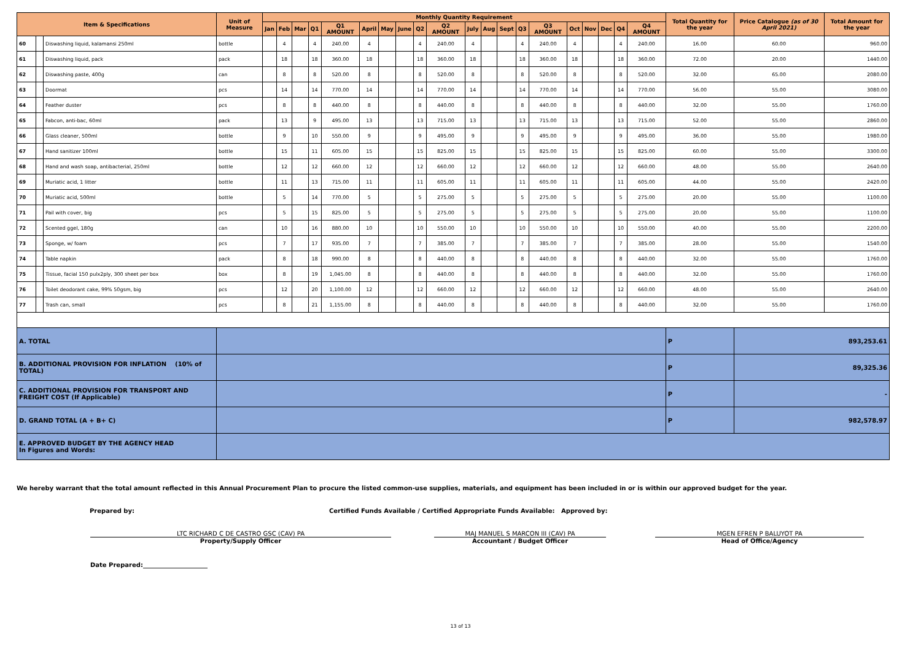| Item & Specifications | | | Unit of Measure | Monthly Quantity Requirement | | | | | | | | | | | | | | | | | | | | Total Quantity for the year | Price Catalogue (as of 30 April 2021) | Total Amount for the year |
| --- | --- | --- | --- | --- | --- | --- | --- | --- | --- | --- | --- | --- | --- | --- | --- | --- | --- | --- | --- | --- | --- | --- | --- | --- | --- | --- |
| | | | | Jan | Feb | Mar | Q1 | Q1 AMOUNT | April | May | June | Q2 | Q2 AMOUNT | July | Aug | Sept | Q3 | Q3 AMOUNT | Oct | Nov | Dec | Q4 | Q4 AMOUNT | | | |
| 60 | | Diswashing liquid, kalamansi 250ml | bottle | | 4 | | 4 | 240.00 | 4 | | | 4 | 240.00 | 4 | | | 4 | 240.00 | 4 | | | 4 | 240.00 | 16.00 | 60.00 | 960.00 |
| 61 | | Diswashing liquid, pack | pack | | 18 | | 18 | 360.00 | 18 | | | 18 | 360.00 | 18 | | | 18 | 360.00 | 18 | | | 18 | 360.00 | 72.00 | 20.00 | 1440.00 |
| 62 | | Diswashing paste, 400g | can | | 8 | | 8 | 520.00 | 8 | | | 8 | 520.00 | 8 | | | 8 | 520.00 | 8 | | | 8 | 520.00 | 32.00 | 65.00 | 2080.00 |
| 63 | | Doormat | pcs | | 14 | | 14 | 770.00 | 14 | | | 14 | 770.00 | 14 | | | 14 | 770.00 | 14 | | | 14 | 770.00 | 56.00 | 55.00 | 3080.00 |
| 64 | | Feather duster | pcs | | 8 | | 8 | 440.00 | 8 | | | 8 | 440.00 | 8 | | | 8 | 440.00 | 8 | | | 8 | 440.00 | 32.00 | 55.00 | 1760.00 |
| 65 | | Fabcon, anti-bac, 60ml | pack | | 13 | | 9 | 495.00 | 13 | | | 13 | 715.00 | 13 | | | 13 | 715.00 | 13 | | | 13 | 715.00 | 52.00 | 55.00 | 2860.00 |
| 66 | | Glass cleaner, 500ml | bottle | | 9 | | 10 | 550.00 | 9 | | | 9 | 495.00 | 9 | | | 9 | 495.00 | 9 | | | 9 | 495.00 | 36.00 | 55.00 | 1980.00 |
| 67 | | Hand sanitizer 100ml | bottle | | 15 | | 11 | 605.00 | 15 | | | 15 | 825.00 | 15 | | | 15 | 825.00 | 15 | | | 15 | 825.00 | 60.00 | 55.00 | 3300.00 |
| 68 | | Hand and wash soap, antibacterial, 250ml | bottle | | 12 | | 12 | 660.00 | 12 | | | 12 | 660.00 | 12 | | | 12 | 660.00 | 12 | | | 12 | 660.00 | 48.00 | 55.00 | 2640.00 |
| 69 | | Muriatic acid, 1 litter | bottle | | 11 | | 13 | 715.00 | 11 | | | 11 | 605.00 | 11 | | | 11 | 605.00 | 11 | | | 11 | 605.00 | 44.00 | 55.00 | 2420.00 |
| 70 | | Muriatic acid, 500ml | bottle | | 5 | | 14 | 770.00 | 5 | | | 5 | 275.00 | 5 | | | 5 | 275.00 | 5 | | | 5 | 275.00 | 20.00 | 55.00 | 1100.00 |
| 71 | | Pail with cover, big | pcs | | 5 | | 15 | 825.00 | 5 | | | 5 | 275.00 | 5 | | | 5 | 275.00 | 5 | | | 5 | 275.00 | 20.00 | 55.00 | 1100.00 |
| 72 | | Scented ggel, 180g | can | | 10 | | 16 | 880.00 | 10 | | | 10 | 550.00 | 10 | | | 10 | 550.00 | 10 | | | 10 | 550.00 | 40.00 | 55.00 | 2200.00 |
| 73 | | Sponge, w/ foam | pcs | | 7 | | 17 | 935.00 | 7 | | | 7 | 385.00 | 7 | | | 7 | 385.00 | 7 | | | 7 | 385.00 | 28.00 | 55.00 | 1540.00 |
| 74 | | Table napkin | pack | | 8 | | 18 | 990.00 | 8 | | | 8 | 440.00 | 8 | | | 8 | 440.00 | 8 | | | 8 | 440.00 | 32.00 | 55.00 | 1760.00 |
| 75 | | Tissue, facial 150 pulx2ply, 300 sheet per box | box | | 8 | | 19 | 1,045.00 | 8 | | | 8 | 440.00 | 8 | | | 8 | 440.00 | 8 | | | 8 | 440.00 | 32.00 | 55.00 | 1760.00 |
| 76 | | Toilet deodorant cake, 99% 50gsm, big | pcs | | 12 | | 20 | 1,100.00 | 12 | | | 12 | 660.00 | 12 | | | 12 | 660.00 | 12 | | | 12 | 660.00 | 48.00 | 55.00 | 2640.00 |
| 77 | | Trash can, small | pcs | | 8 | | 21 | 1,155.00 | 8 | | | 8 | 440.00 | 8 | | | 8 | 440.00 | 8 | | | 8 | 440.00 | 32.00 | 55.00 | 1760.00 |
| A. TOTAL | | | | | | | | | | | | | | | | | | | | | | | | P | 893,253.61 | |
| B. ADDITIONAL PROVISION FOR INFLATION (10% of TOTAL) | | | | | | | | | | | | | | | | | | | | | | | | P | 89,325.36 | |
| C. ADDITIONAL PROVISION FOR TRANSPORT AND FREIGHT COST (If Applicable) | | | | | | | | | | | | | | | | | | | | | | | | P | - | |
| D. GRAND TOTAL (A + B+ C) | | | | | | | | | | | | | | | | | | | | | | | | P | 982,578.97 | |
| E. APPROVED BUDGET BY THE AGENCY HEAD In Figures and Words: | | | | | | | | | | | | | | | | | | | | | | | | | | |
We hereby warrant that the total amount reflected in this Annual Procurement Plan to procure the listed common-use supplies, materials, and equipment has been included in or is within our approved budget for the year.
Prepared by: Certified Funds Available / Certified Appropriate Funds Available: Approved by:
LTC RICHARD C DE CASTRO GSC (CAV) PA
Property/Supply Officer
MAJ MANUEL S MARCON III (CAV) PA
Accountant / Budget Officer
MGEN EFREN P BALUYOT PA
Head of Office/Agency
Date Prepared:_____________________
13 of 13